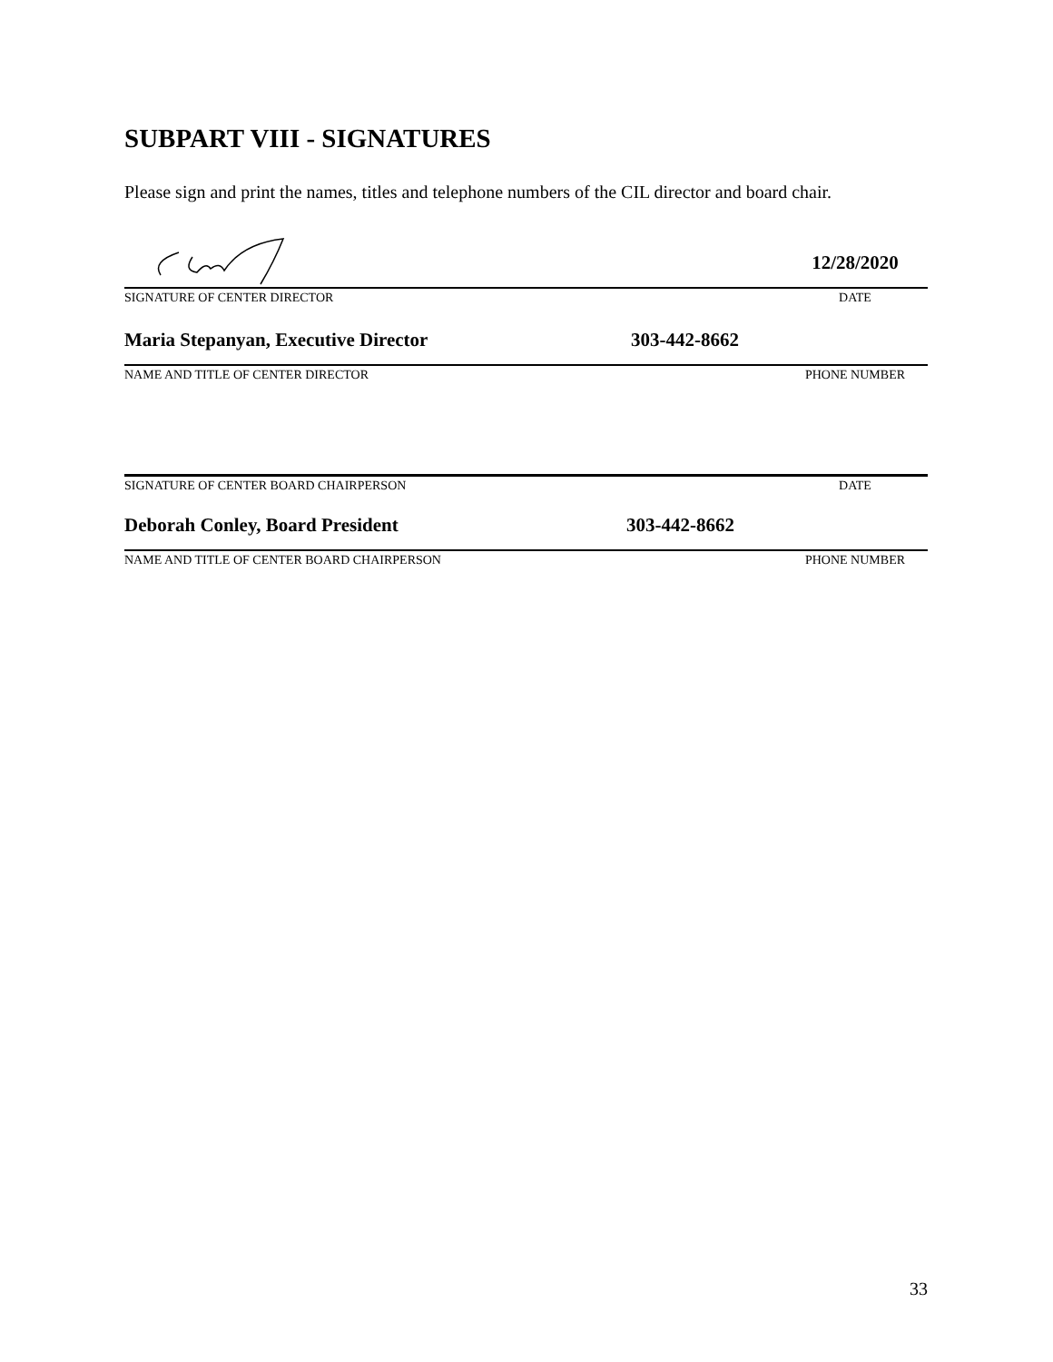SUBPART VIII - SIGNATURES
Please sign and print the names, titles and telephone numbers of the CIL director and board chair.
12/28/2020
SIGNATURE OF CENTER DIRECTOR DATE
Maria Stepanyan, Executive Director 303-442-8662
NAME AND TITLE OF CENTER DIRECTOR PHONE NUMBER
SIGNATURE OF CENTER BOARD CHAIRPERSON DATE
Deborah Conley, Board President 303-442-8662
NAME AND TITLE OF CENTER BOARD CHAIRPERSON PHONE NUMBER
33